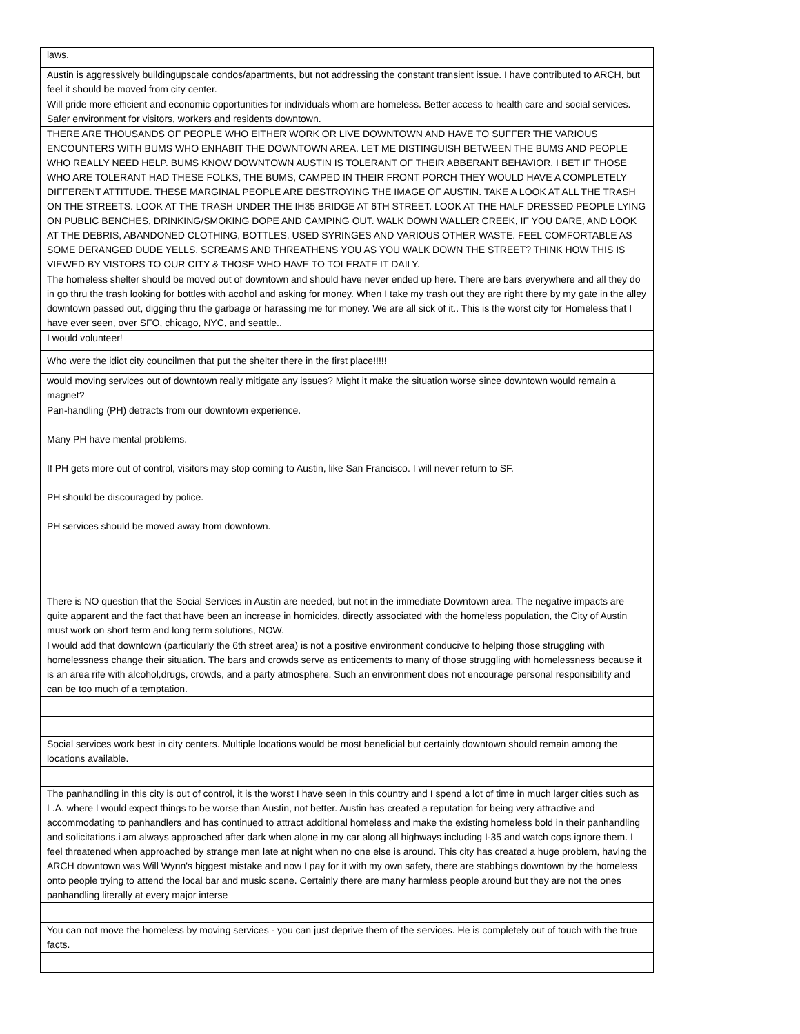| laws. |
| Austin is aggressively buildingupscale condos/apartments, but not addressing the constant transient issue. I have contributed to ARCH, but feel it should be moved from city center. |
| Will pride more efficient and economic opportunities for individuals whom are homeless. Better access to health care and social services. Safer environment for visitors, workers and residents downtown. |
| THERE ARE THOUSANDS OF PEOPLE WHO EITHER WORK OR LIVE DOWNTOWN AND HAVE TO SUFFER THE VARIOUS ENCOUNTERS WITH BUMS WHO ENHABIT THE DOWNTOWN AREA. LET ME DISTINGUISH BETWEEN THE BUMS AND PEOPLE WHO REALLY NEED HELP. BUMS KNOW DOWNTOWN AUSTIN IS TOLERANT OF THEIR ABBERANT BEHAVIOR. I BET IF THOSE WHO ARE TOLERANT HAD THESE FOLKS, THE BUMS, CAMPED IN THEIR FRONT PORCH THEY WOULD HAVE A COMPLETELY DIFFERENT ATTITUDE. THESE MARGINAL PEOPLE ARE DESTROYING THE IMAGE OF AUSTIN. TAKE A LOOK AT ALL THE TRASH ON THE STREETS. LOOK AT THE TRASH UNDER THE IH35 BRIDGE AT 6TH STREET. LOOK AT THE HALF DRESSED PEOPLE LYING ON PUBLIC BENCHES, DRINKING/SMOKING DOPE AND CAMPING OUT. WALK DOWN WALLER CREEK, IF YOU DARE, AND LOOK AT THE DEBRIS, ABANDONED CLOTHING, BOTTLES, USED SYRINGES AND VARIOUS OTHER WASTE. FEEL COMFORTABLE AS SOME DERANGED DUDE YELLS, SCREAMS AND THREATHENS YOU AS YOU WALK DOWN THE STREET? THINK HOW THIS IS VIEWED BY VISTORS TO OUR CITY & THOSE WHO HAVE TO TOLERATE IT DAILY. |
| The homeless shelter should be moved out of downtown and should have never ended up here. There are bars everywhere and all they do in go thru the trash looking for bottles with acohol and asking for money. When I take my trash out they are right there by my gate in the alley downtown passed out, digging thru the garbage or harassing me for money. We are all sick of it.. This is the worst city for Homeless that I have ever seen, over SFO, chicago, NYC, and seattle.. |
| I would volunteer! |
| Who were the idiot city councilmen that put the shelter there in the first place!!!!! |
| would moving services out of downtown really mitigate any issues? Might it make the situation worse since downtown would remain a magnet? |
| Pan-handling (PH) detracts from our downtown experience. Many PH have mental problems. If PH gets more out of control, visitors may stop coming to Austin, like San Francisco. I will never return to SF. PH should be discouraged by police. PH services should be moved away from downtown. |
| There is NO question that the Social Services in Austin are needed, but not in the immediate Downtown area. The negative impacts are quite apparent and the fact that have been an increase in homicides, directly associated with the homeless population, the City of Austin must work on short term and long term solutions, NOW. |
| I would add that downtown (particularly the 6th street area) is not a positive environment conducive to helping those struggling with homelessness change their situation. The bars and crowds serve as enticements to many of those struggling with homelessness because it is an area rife with alcohol,drugs, crowds, and a party atmosphere. Such an environment does not encourage personal responsibility and can be too much of a temptation. |
| Social services work best in city centers. Multiple locations would be most beneficial but certainly downtown should remain among the locations available. |
| The panhandling in this city is out of control, it is the worst I have seen in this country and I spend a lot of time in much larger cities such as L.A. where I would expect things to be worse than Austin, not better. Austin has created a reputation for being very attractive and accommodating to panhandlers and has continued to attract additional homeless and make the existing homeless bold in their panhandling and solicitations.i am always approached after dark when alone in my car along all highways including I-35 and watch cops ignore them. I feel threatened when approached by strange men late at night when no one else is around. This city has created a huge problem, having the ARCH downtown was Will Wynn's biggest mistake and now I pay for it with my own safety, there are stabbings downtown by the homeless onto people trying to attend the local bar and music scene. Certainly there are many harmless people around but they are not the ones panhandling literally at every major interse |
| You can not move the homeless by moving services - you can just deprive them of the services. He is completely out of touch with the true facts. |